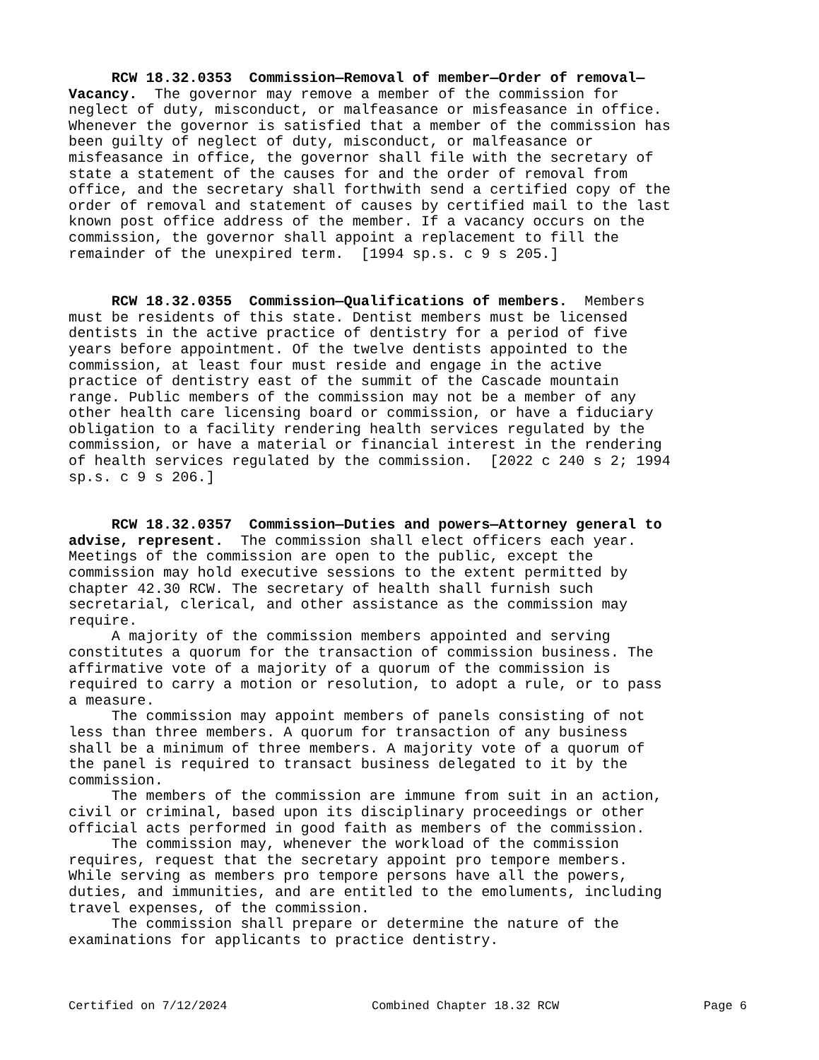RCW 18.32.0353 Commission—Removal of member—Order of removal— Vacancy. The governor may remove a member of the commission for neglect of duty, misconduct, or malfeasance or misfeasance in office. Whenever the governor is satisfied that a member of the commission has been guilty of neglect of duty, misconduct, or malfeasance or misfeasance in office, the governor shall file with the secretary of state a statement of the causes for and the order of removal from office, and the secretary shall forthwith send a certified copy of the order of removal and statement of causes by certified mail to the last known post office address of the member. If a vacancy occurs on the commission, the governor shall appoint a replacement to fill the remainder of the unexpired term. [1994 sp.s. c 9 s 205.]
RCW 18.32.0355 Commission—Qualifications of members. Members must be residents of this state. Dentist members must be licensed dentists in the active practice of dentistry for a period of five years before appointment. Of the twelve dentists appointed to the commission, at least four must reside and engage in the active practice of dentistry east of the summit of the Cascade mountain range. Public members of the commission may not be a member of any other health care licensing board or commission, or have a fiduciary obligation to a facility rendering health services regulated by the commission, or have a material or financial interest in the rendering of health services regulated by the commission. [2022 c 240 s 2; 1994 sp.s. c 9 s 206.]
RCW 18.32.0357 Commission—Duties and powers—Attorney general to advise, represent. The commission shall elect officers each year. Meetings of the commission are open to the public, except the commission may hold executive sessions to the extent permitted by chapter 42.30 RCW. The secretary of health shall furnish such secretarial, clerical, and other assistance as the commission may require. A majority of the commission members appointed and serving constitutes a quorum for the transaction of commission business. The affirmative vote of a majority of a quorum of the commission is required to carry a motion or resolution, to adopt a rule, or to pass a measure. The commission may appoint members of panels consisting of not less than three members. A quorum for transaction of any business shall be a minimum of three members. A majority vote of a quorum of the panel is required to transact business delegated to it by the commission. The members of the commission are immune from suit in an action, civil or criminal, based upon its disciplinary proceedings or other official acts performed in good faith as members of the commission. The commission may, whenever the workload of the commission requires, request that the secretary appoint pro tempore members. While serving as members pro tempore persons have all the powers, duties, and immunities, and are entitled to the emoluments, including travel expenses, of the commission. The commission shall prepare or determine the nature of the examinations for applicants to practice dentistry.
Certified on 7/12/2024 Combined Chapter 18.32 RCW Page 6